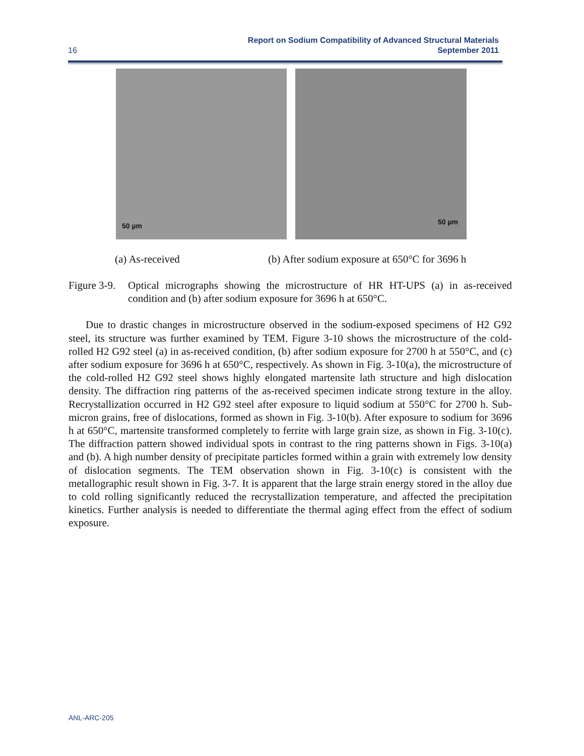Report on Sodium Compatibility of Advanced Structural Materials
16 September 2011
50 µm
50 µm
(a) As-received (b) After sodium exposure at 650°C for 3696 h
Figure 3-9. Optical micrographs showing the microstructure of HR HT-UPS (a) in as-received condition and (b) after sodium exposure for 3696 h at 650°C.
Due to drastic changes in microstructure observed in the sodium-exposed specimens of H2 G92 steel, its structure was further examined by TEM. Figure 3-10 shows the microstructure of the cold-rolled H2 G92 steel (a) in as-received condition, (b) after sodium exposure for 2700 h at 550°C, and (c) after sodium exposure for 3696 h at 650°C, respectively. As shown in Fig. 3-10(a), the microstructure of the cold-rolled H2 G92 steel shows highly elongated martensite lath structure and high dislocation density. The diffraction ring patterns of the as-received specimen indicate strong texture in the alloy. Recrystallization occurred in H2 G92 steel after exposure to liquid sodium at 550°C for 2700 h. Sub-micron grains, free of dislocations, formed as shown in Fig. 3-10(b). After exposure to sodium for 3696 h at 650°C, martensite transformed completely to ferrite with large grain size, as shown in Fig. 3-10(c). The diffraction pattern showed individual spots in contrast to the ring patterns shown in Figs. 3-10(a) and (b). A high number density of precipitate particles formed within a grain with extremely low density of dislocation segments. The TEM observation shown in Fig. 3-10(c) is consistent with the metallographic result shown in Fig. 3-7. It is apparent that the large strain energy stored in the alloy due to cold rolling significantly reduced the recrystallization temperature, and affected the precipitation kinetics. Further analysis is needed to differentiate the thermal aging effect from the effect of sodium exposure.
ANL-ARC-205